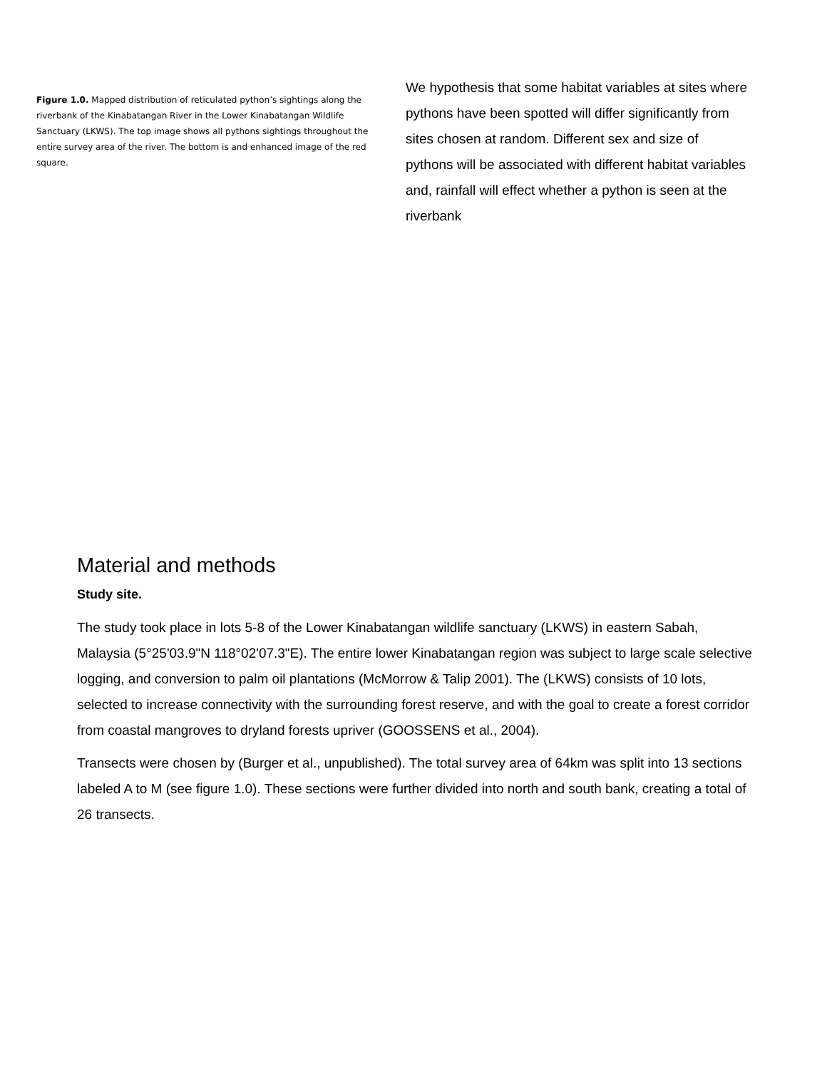Figure 1.0. Mapped distribution of reticulated python’s sightings along the riverbank of the Kinabatangan River in the Lower Kinabatangan Wildlife Sanctuary (LKWS). The top image shows all pythons sightings throughout the entire survey area of the river. The bottom is and enhanced image of the red square.
We hypothesis that some habitat variables at sites where pythons have been spotted will differ significantly from sites chosen at random. Different sex and size of pythons will be associated with different habitat variables and, rainfall will effect whether a python is seen at the riverbank
Material and methods
Study site.
The study took place in lots 5-8 of the Lower Kinabatangan wildlife sanctuary (LKWS) in eastern Sabah, Malaysia (5°25'03.9"N 118°02'07.3"E). The entire lower Kinabatangan region was subject to large scale selective logging, and conversion to palm oil plantations (McMorrow & Talip 2001). The (LKWS) consists of 10 lots, selected to increase connectivity with the surrounding forest reserve, and with the goal to create a forest corridor from coastal mangroves to dryland forests upriver (GOOSSENS et al., 2004).
Transects were chosen by (Burger et al., unpublished). The total survey area of 64km was split into 13 sections labeled A to M (see figure 1.0). These sections were further divided into north and south bank, creating a total of 26 transects.